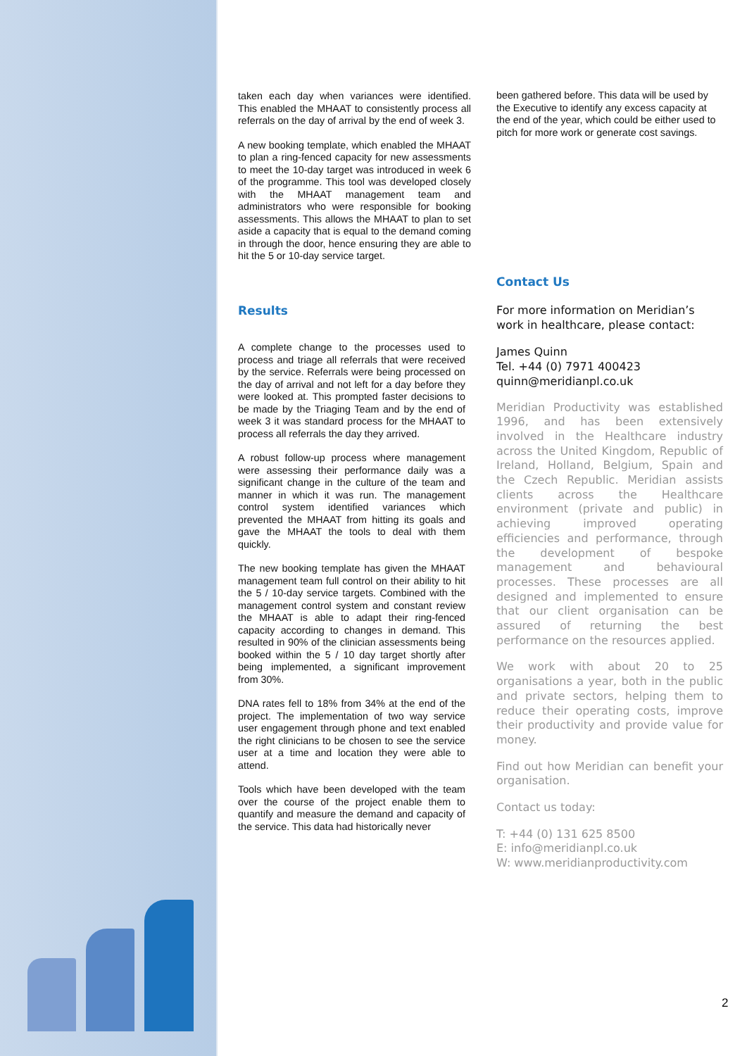taken each day when variances were identified. This enabled the MHAAT to consistently process all referrals on the day of arrival by the end of week 3.
A new booking template, which enabled the MHAAT to plan a ring-fenced capacity for new assessments to meet the 10-day target was introduced in week 6 of the programme. This tool was developed closely with the MHAAT management team and administrators who were responsible for booking assessments. This allows the MHAAT to plan to set aside a capacity that is equal to the demand coming in through the door, hence ensuring they are able to hit the 5 or 10-day service target.
Results
A complete change to the processes used to process and triage all referrals that were received by the service. Referrals were being processed on the day of arrival and not left for a day before they were looked at. This prompted faster decisions to be made by the Triaging Team and by the end of week 3 it was standard process for the MHAAT to process all referrals the day they arrived.
A robust follow-up process where management were assessing their performance daily was a significant change in the culture of the team and manner in which it was run. The management control system identified variances which prevented the MHAAT from hitting its goals and gave the MHAAT the tools to deal with them quickly.
The new booking template has given the MHAAT management team full control on their ability to hit the 5 / 10-day service targets. Combined with the management control system and constant review the MHAAT is able to adapt their ring-fenced capacity according to changes in demand. This resulted in 90% of the clinician assessments being booked within the 5 / 10 day target shortly after being implemented, a significant improvement from 30%.
DNA rates fell to 18% from 34% at the end of the project. The implementation of two way service user engagement through phone and text enabled the right clinicians to be chosen to see the service user at a time and location they were able to attend.
Tools which have been developed with the team over the course of the project enable them to quantify and measure the demand and capacity of the service. This data had historically never
been gathered before. This data will be used by the Executive to identify any excess capacity at the end of the year, which could be either used to pitch for more work or generate cost savings.
Contact Us
For more information on Meridian’s work in healthcare, please contact:
James Quinn
Tel. +44 (0) 7971 400423
quinn@meridianpl.co.uk
Meridian Productivity was established 1996, and has been extensively involved in the Healthcare industry across the United Kingdom, Republic of Ireland, Holland, Belgium, Spain and the Czech Republic. Meridian assists clients across the Healthcare environment (private and public) in achieving improved operating efficiencies and performance, through the development of bespoke management and behavioural processes. These processes are all designed and implemented to ensure that our client organisation can be assured of returning the best performance on the resources applied.
We work with about 20 to 25 organisations a year, both in the public and private sectors, helping them to reduce their operating costs, improve their productivity and provide value for money.
Find out how Meridian can benefit your organisation.
Contact us today:
T: +44 (0) 131 625 8500
E: info@meridianpl.co.uk
W: www.meridianproductivity.com
2